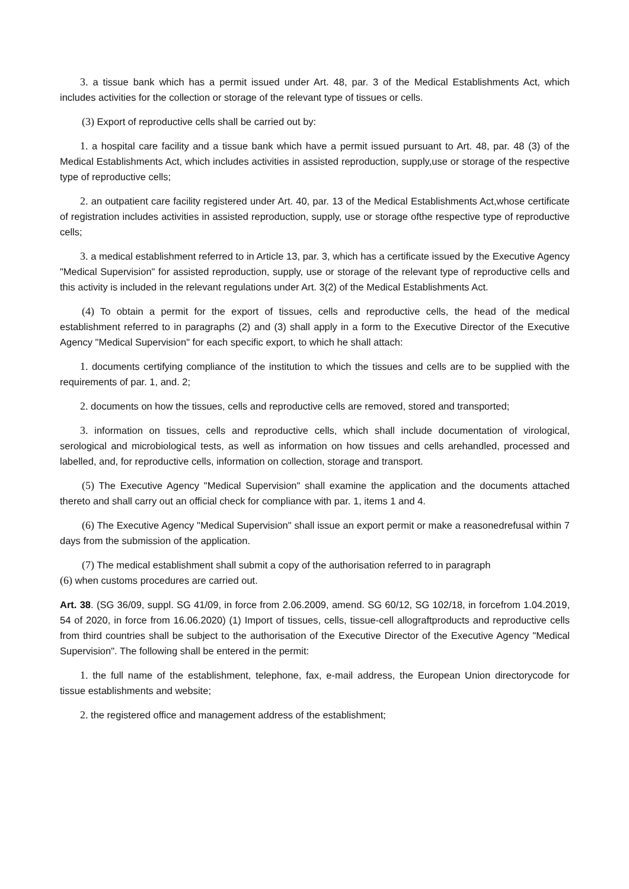3. a tissue bank which has a permit issued under Art. 48, par. 3 of the Medical Establishments Act, which includes activities for the collection or storage of the relevant type of tissues or cells.
(3) Export of reproductive cells shall be carried out by:
1. a hospital care facility and a tissue bank which have a permit issued pursuant to Art. 48, par. 48 (3) of the Medical Establishments Act, which includes activities in assisted reproduction, supply,use or storage of the respective type of reproductive cells;
2. an outpatient care facility registered under Art. 40, par. 13 of the Medical Establishments Act,whose certificate of registration includes activities in assisted reproduction, supply, use or storage ofthe respective type of reproductive cells;
3. a medical establishment referred to in Article 13, par. 3, which has a certificate issued by the Executive Agency "Medical Supervision" for assisted reproduction, supply, use or storage of the relevant type of reproductive cells and this activity is included in the relevant regulations under Art. 3(2) of the Medical Establishments Act.
(4) To obtain a permit for the export of tissues, cells and reproductive cells, the head of the medical establishment referred to in paragraphs (2) and (3) shall apply in a form to the Executive Director of the Executive Agency "Medical Supervision" for each specific export, to which he shall attach:
1. documents certifying compliance of the institution to which the tissues and cells are to be supplied with the requirements of par. 1, and. 2;
2. documents on how the tissues, cells and reproductive cells are removed, stored and transported;
3. information on tissues, cells and reproductive cells, which shall include documentation of virological, serological and microbiological tests, as well as information on how tissues and cells arehandled, processed and labelled, and, for reproductive cells, information on collection, storage and transport.
(5) The Executive Agency "Medical Supervision" shall examine the application and the documents attached thereto and shall carry out an official check for compliance with par. 1, items 1 and 4.
(6) The Executive Agency "Medical Supervision" shall issue an export permit or make a reasonedrefusal within 7 days from the submission of the application.
(7) The medical establishment shall submit a copy of the authorisation referred to in paragraph
(6) when customs procedures are carried out.
Art. 38. (SG 36/09, suppl. SG 41/09, in force from 2.06.2009, amend. SG 60/12, SG 102/18, in forcefrom 1.04.2019, 54 of 2020, in force from 16.06.2020) (1) Import of tissues, cells, tissue-cell allograftproducts and reproductive cells from third countries shall be subject to the authorisation of the Executive Director of the Executive Agency "Medical Supervision". The following shall be entered in the permit:
1. the full name of the establishment, telephone, fax, e-mail address, the European Union directorycode for tissue establishments and website;
2. the registered office and management address of the establishment;